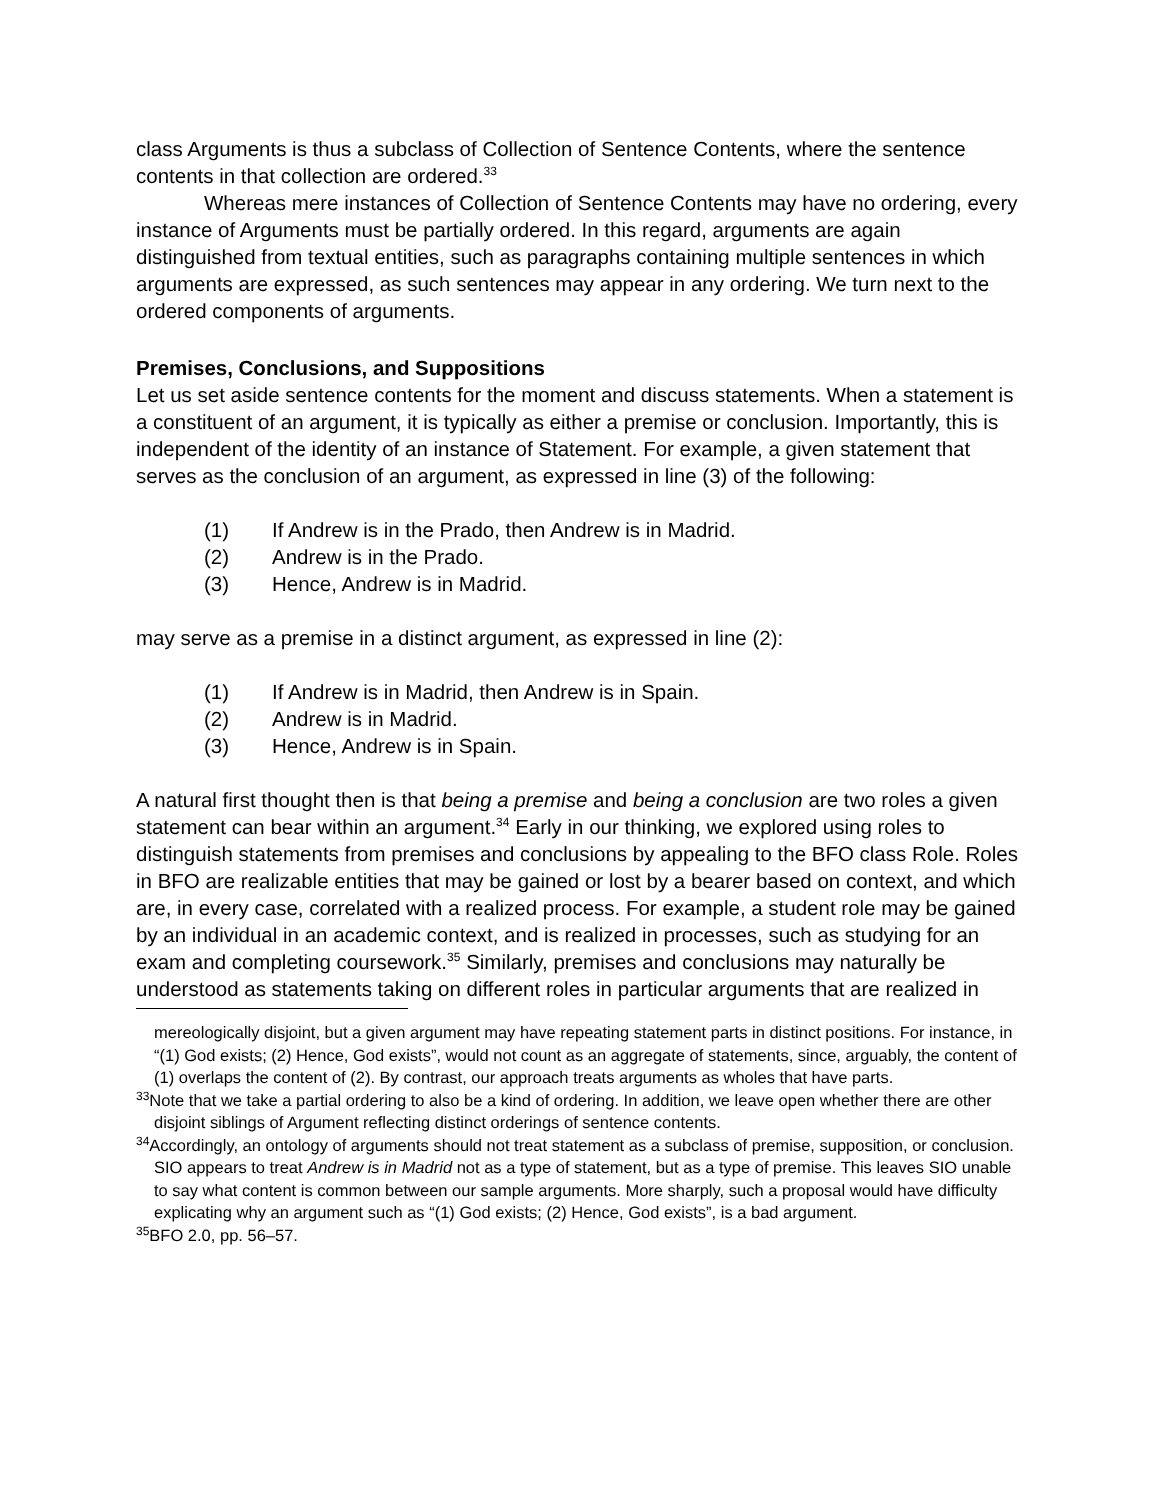class Arguments is thus a subclass of Collection of Sentence Contents, where the sentence contents in that collection are ordered.<sup>33</sup>
Whereas mere instances of Collection of Sentence Contents may have no ordering, every instance of Arguments must be partially ordered. In this regard, arguments are again distinguished from textual entities, such as paragraphs containing multiple sentences in which arguments are expressed, as such sentences may appear in any ordering. We turn next to the ordered components of arguments.
Premises, Conclusions, and Suppositions
Let us set aside sentence contents for the moment and discuss statements. When a statement is a constituent of an argument, it is typically as either a premise or conclusion. Importantly, this is independent of the identity of an instance of Statement. For example, a given statement that serves as the conclusion of an argument, as expressed in line (3) of the following:
(1) If Andrew is in the Prado, then Andrew is in Madrid.
(2) Andrew is in the Prado.
(3) Hence, Andrew is in Madrid.
may serve as a premise in a distinct argument, as expressed in line (2):
(1) If Andrew is in Madrid, then Andrew is in Spain.
(2) Andrew is in Madrid.
(3) Hence, Andrew is in Spain.
A natural first thought then is that being a premise and being a conclusion are two roles a given statement can bear within an argument.<sup>34</sup> Early in our thinking, we explored using roles to distinguish statements from premises and conclusions by appealing to the BFO class Role. Roles in BFO are realizable entities that may be gained or lost by a bearer based on context, and which are, in every case, correlated with a realized process. For example, a student role may be gained by an individual in an academic context, and is realized in processes, such as studying for an exam and completing coursework.<sup>35</sup> Similarly, premises and conclusions may naturally be understood as statements taking on different roles in particular arguments that are realized in
mereologically disjoint, but a given argument may have repeating statement parts in distinct positions. For instance, in “(1) God exists; (2) Hence, God exists”, would not count as an aggregate of statements, since, arguably, the content of (1) overlaps the content of (2). By contrast, our approach treats arguments as wholes that have parts.
<sup>33</sup> Note that we take a partial ordering to also be a kind of ordering. In addition, we leave open whether there are other disjoint siblings of Argument reflecting distinct orderings of sentence contents.
<sup>34</sup> Accordingly, an ontology of arguments should not treat statement as a subclass of premise, supposition, or conclusion. SIO appears to treat Andrew is in Madrid not as a type of statement, but as a type of premise. This leaves SIO unable to say what content is common between our sample arguments. More sharply, such a proposal would have difficulty explicating why an argument such as “(1) God exists; (2) Hence, God exists”, is a bad argument.
<sup>35</sup>BFO 2.0, pp. 56–57.